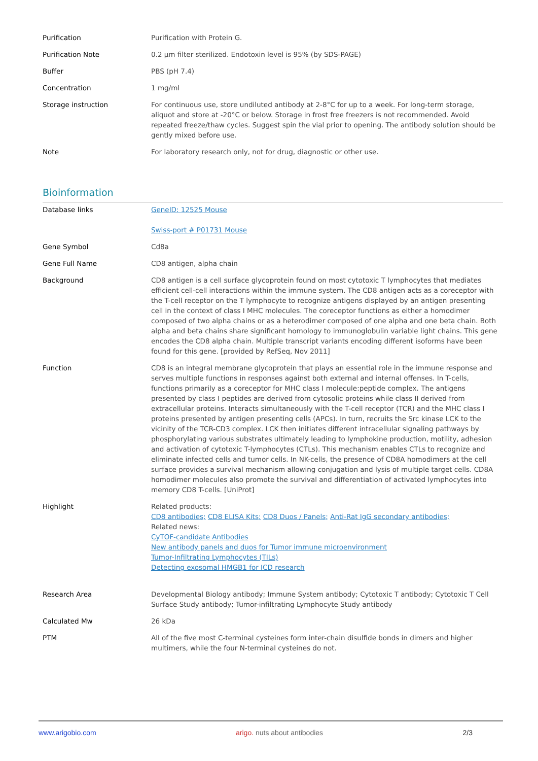| Purification | Purification with Protein G. |
| Purification Note | 0.2 µm filter sterilized. Endotoxin level is 95% (by SDS-PAGE) |
| Buffer | PBS (pH 7.4) |
| Concentration | 1 mg/ml |
| Storage instruction | For continuous use, store undiluted antibody at 2-8°C for up to a week. For long-term storage, aliquot and store at -20°C or below. Storage in frost free freezers is not recommended. Avoid repeated freeze/thaw cycles. Suggest spin the vial prior to opening. The antibody solution should be gently mixed before use. |
| Note | For laboratory research only, not for drug, diagnostic or other use. |
Bioinformation
| Database links | GeneID: 12525 Mouse Swiss-port # P01731 Mouse |
| Gene Symbol | Cd8a |
| Gene Full Name | CD8 antigen, alpha chain |
| Background | CD8 antigen is a cell surface glycoprotein found on most cytotoxic T lymphocytes that mediates efficient cell-cell interactions within the immune system. The CD8 antigen acts as a coreceptor with the T-cell receptor on the T lymphocyte to recognize antigens displayed by an antigen presenting cell in the context of class I MHC molecules. The coreceptor functions as either a homodimer composed of two alpha chains or as a heterodimer composed of one alpha and one beta chain. Both alpha and beta chains share significant homology to immunoglobulin variable light chains. This gene encodes the CD8 alpha chain. Multiple transcript variants encoding different isoforms have been found for this gene. [provided by RefSeq, Nov 2011] |
| Function | CD8 is an integral membrane glycoprotein that plays an essential role in the immune response and serves multiple functions in responses against both external and internal offenses. In T-cells, functions primarily as a coreceptor for MHC class I molecule:peptide complex. The antigens presented by class I peptides are derived from cytosolic proteins while class II derived from extracellular proteins. Interacts simultaneously with the T-cell receptor (TCR) and the MHC class I proteins presented by antigen presenting cells (APCs). In turn, recruits the Src kinase LCK to the vicinity of the TCR-CD3 complex. LCK then initiates different intracellular signaling pathways by phosphorylating various substrates ultimately leading to lymphokine production, motility, adhesion and activation of cytotoxic T-lymphocytes (CTLs). This mechanism enables CTLs to recognize and eliminate infected cells and tumor cells. In NK-cells, the presence of CD8A homodimers at the cell surface provides a survival mechanism allowing conjugation and lysis of multiple target cells. CD8A homodimer molecules also promote the survival and differentiation of activated lymphocytes into memory CD8 T-cells. [UniProt] |
| Highlight | Related products: CD8 antibodies; CD8 ELISA Kits; CD8 Duos / Panels; Anti-Rat IgG secondary antibodies; Related news: CyTOF-candidate Antibodies New antibody panels and duos for Tumor immune microenvironment Tumor-Infiltrating Lymphocytes (TILs) Detecting exosomal HMGB1 for ICD research |
| Research Area | Developmental Biology antibody; Immune System antibody; Cytotoxic T antibody; Cytotoxic T Cell Surface Study antibody; Tumor-infiltrating Lymphocyte Study antibody |
| Calculated Mw | 26 kDa |
| PTM | All of the five most C-terminal cysteines form inter-chain disulfide bonds in dimers and higher multimers, while the four N-terminal cysteines do not. |
www.arigobio.com arigo. nuts about antibodies 2/3